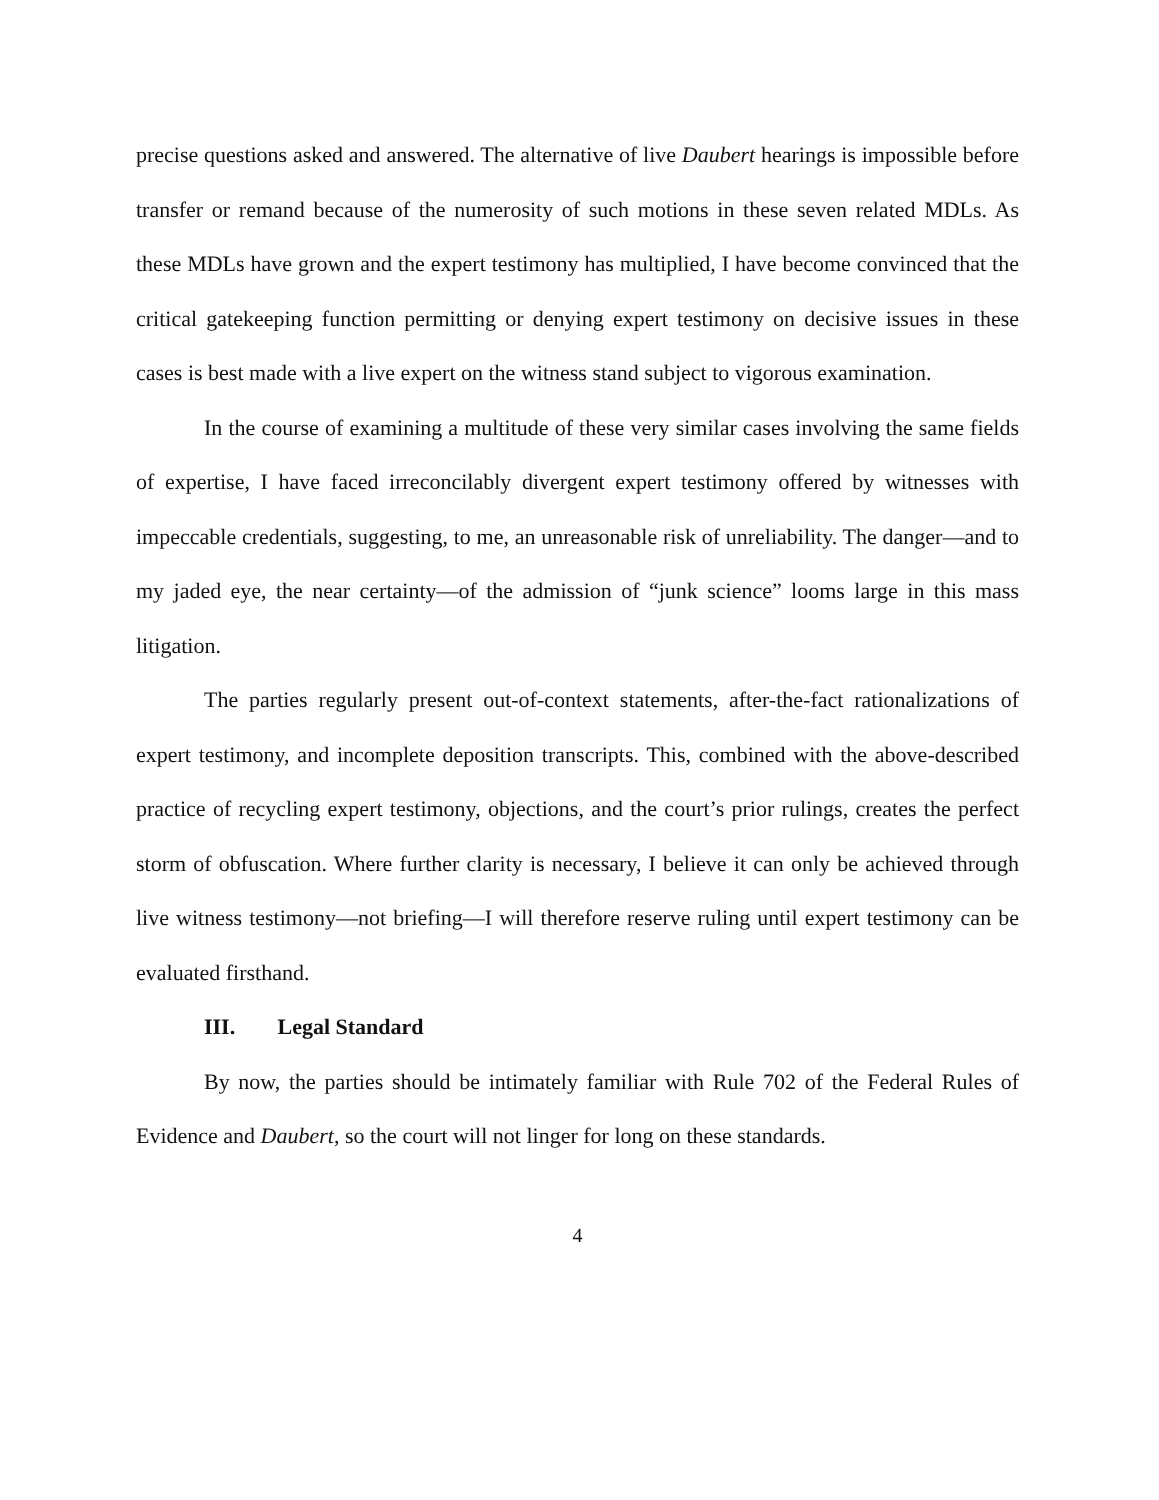precise questions asked and answered. The alternative of live Daubert hearings is impossible before transfer or remand because of the numerosity of such motions in these seven related MDLs. As these MDLs have grown and the expert testimony has multiplied, I have become convinced that the critical gatekeeping function permitting or denying expert testimony on decisive issues in these cases is best made with a live expert on the witness stand subject to vigorous examination.
In the course of examining a multitude of these very similar cases involving the same fields of expertise, I have faced irreconcilably divergent expert testimony offered by witnesses with impeccable credentials, suggesting, to me, an unreasonable risk of unreliability. The danger—and to my jaded eye, the near certainty—of the admission of “junk science” looms large in this mass litigation.
The parties regularly present out-of-context statements, after-the-fact rationalizations of expert testimony, and incomplete deposition transcripts. This, combined with the above-described practice of recycling expert testimony, objections, and the court’s prior rulings, creates the perfect storm of obfuscation. Where further clarity is necessary, I believe it can only be achieved through live witness testimony—not briefing—I will therefore reserve ruling until expert testimony can be evaluated firsthand.
III. Legal Standard
By now, the parties should be intimately familiar with Rule 702 of the Federal Rules of Evidence and Daubert, so the court will not linger for long on these standards.
4